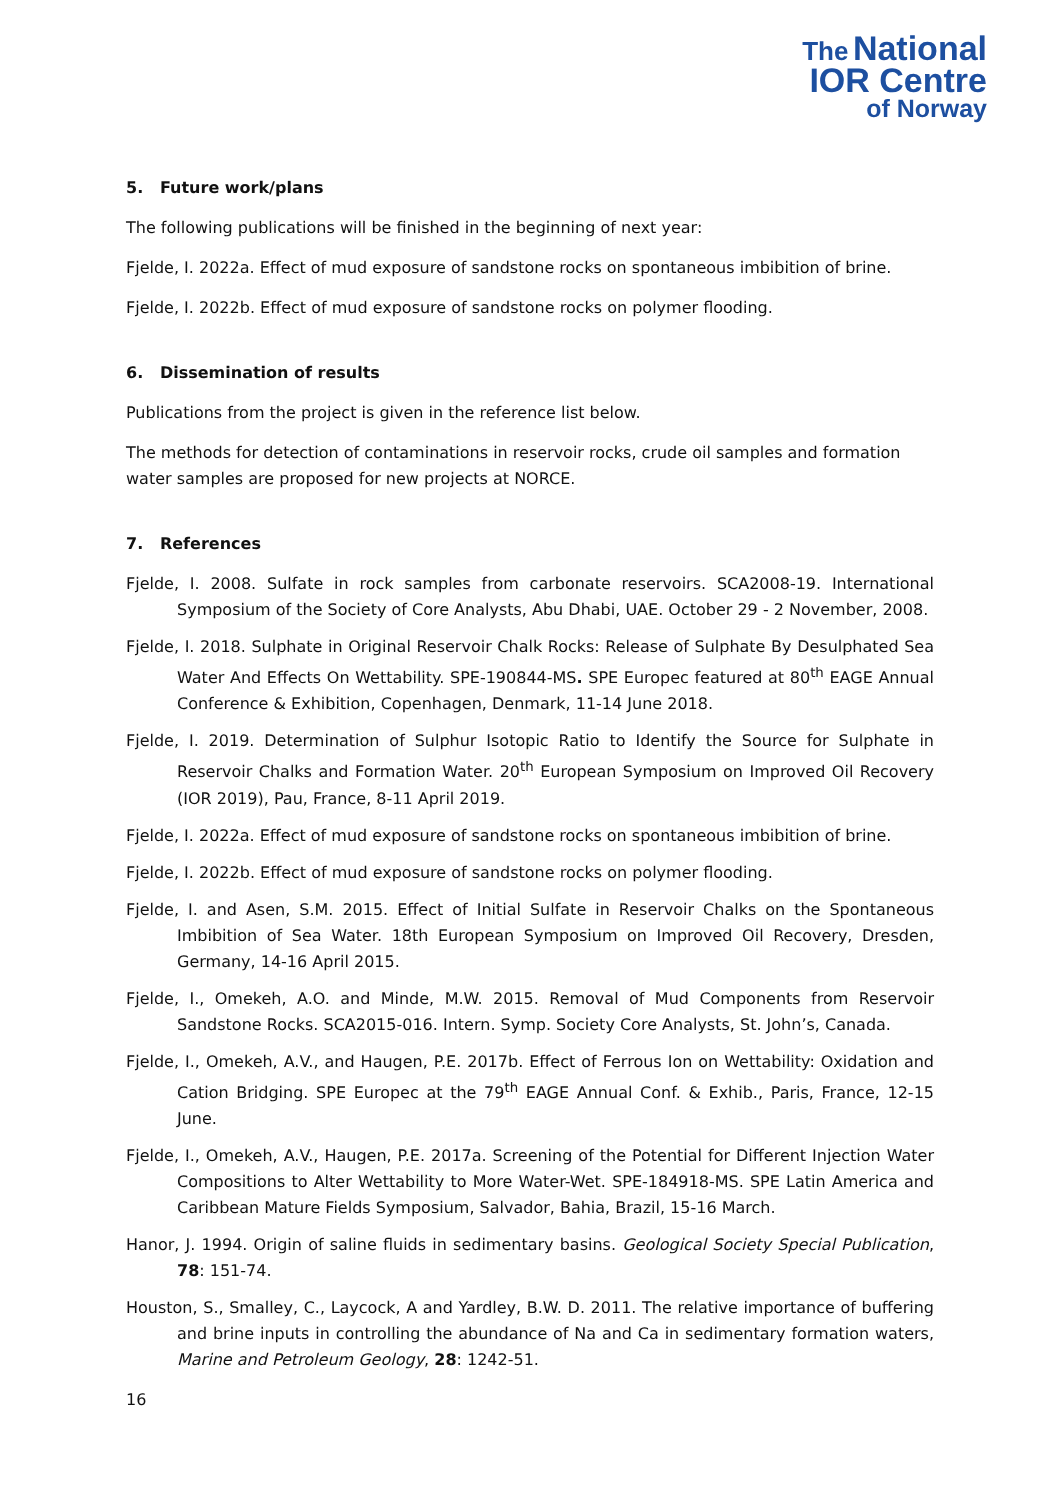The National
IOR Centre
of Norway
5. Future work/plans
The following publications will be finished in the beginning of next year:
Fjelde, I. 2022a. Effect of mud exposure of sandstone rocks on spontaneous imbibition of brine.
Fjelde, I. 2022b. Effect of mud exposure of sandstone rocks on polymer flooding.
6. Dissemination of results
Publications from the project is given in the reference list below.
The methods for detection of contaminations in reservoir rocks, crude oil samples and formation water samples are proposed for new projects at NORCE.
7. References
Fjelde, I. 2008. Sulfate in rock samples from carbonate reservoirs. SCA2008-19. International Symposium of the Society of Core Analysts, Abu Dhabi, UAE. October 29 - 2 November, 2008.
Fjelde, I. 2018. Sulphate in Original Reservoir Chalk Rocks: Release of Sulphate By Desulphated Sea Water And Effects On Wettability. SPE-190844-MS. SPE Europec featured at 80<sup>th</sup> EAGE Annual Conference & Exhibition, Copenhagen, Denmark, 11-14 June 2018.
Fjelde, I. 2019. Determination of Sulphur Isotopic Ratio to Identify the Source for Sulphate in Reservoir Chalks and Formation Water. 20<sup>th</sup> European Symposium on Improved Oil Recovery (IOR 2019), Pau, France, 8-11 April 2019.
Fjelde, I. 2022a. Effect of mud exposure of sandstone rocks on spontaneous imbibition of brine.
Fjelde, I. 2022b. Effect of mud exposure of sandstone rocks on polymer flooding.
Fjelde, I. and Asen, S.M. 2015. Effect of Initial Sulfate in Reservoir Chalks on the Spontaneous Imbibition of Sea Water. 18th European Symposium on Improved Oil Recovery, Dresden, Germany, 14-16 April 2015.
Fjelde, I., Omekeh, A.O. and Minde, M.W. 2015. Removal of Mud Components from Reservoir Sandstone Rocks. SCA2015-016. Intern. Symp. Society Core Analysts, St. John’s, Canada.
Fjelde, I., Omekeh, A.V., and Haugen, P.E. 2017b. Effect of Ferrous Ion on Wettability: Oxidation and Cation Bridging. SPE Europec at the 79<sup>th</sup> EAGE Annual Conf. & Exhib., Paris, France, 12-15 June.
Fjelde, I., Omekeh, A.V., Haugen, P.E. 2017a. Screening of the Potential for Different Injection Water Compositions to Alter Wettability to More Water-Wet. SPE-184918-MS. SPE Latin America and Caribbean Mature Fields Symposium, Salvador, Bahia, Brazil, 15-16 March.
Hanor, J. 1994. Origin of saline fluids in sedimentary basins. Geological Society Special Publication, 78: 151-74.
Houston, S., Smalley, C., Laycock, A and Yardley, B.W. D. 2011. The relative importance of buffering and brine inputs in controlling the abundance of Na and Ca in sedimentary formation waters, Marine and Petroleum Geology, 28: 1242-51.
16